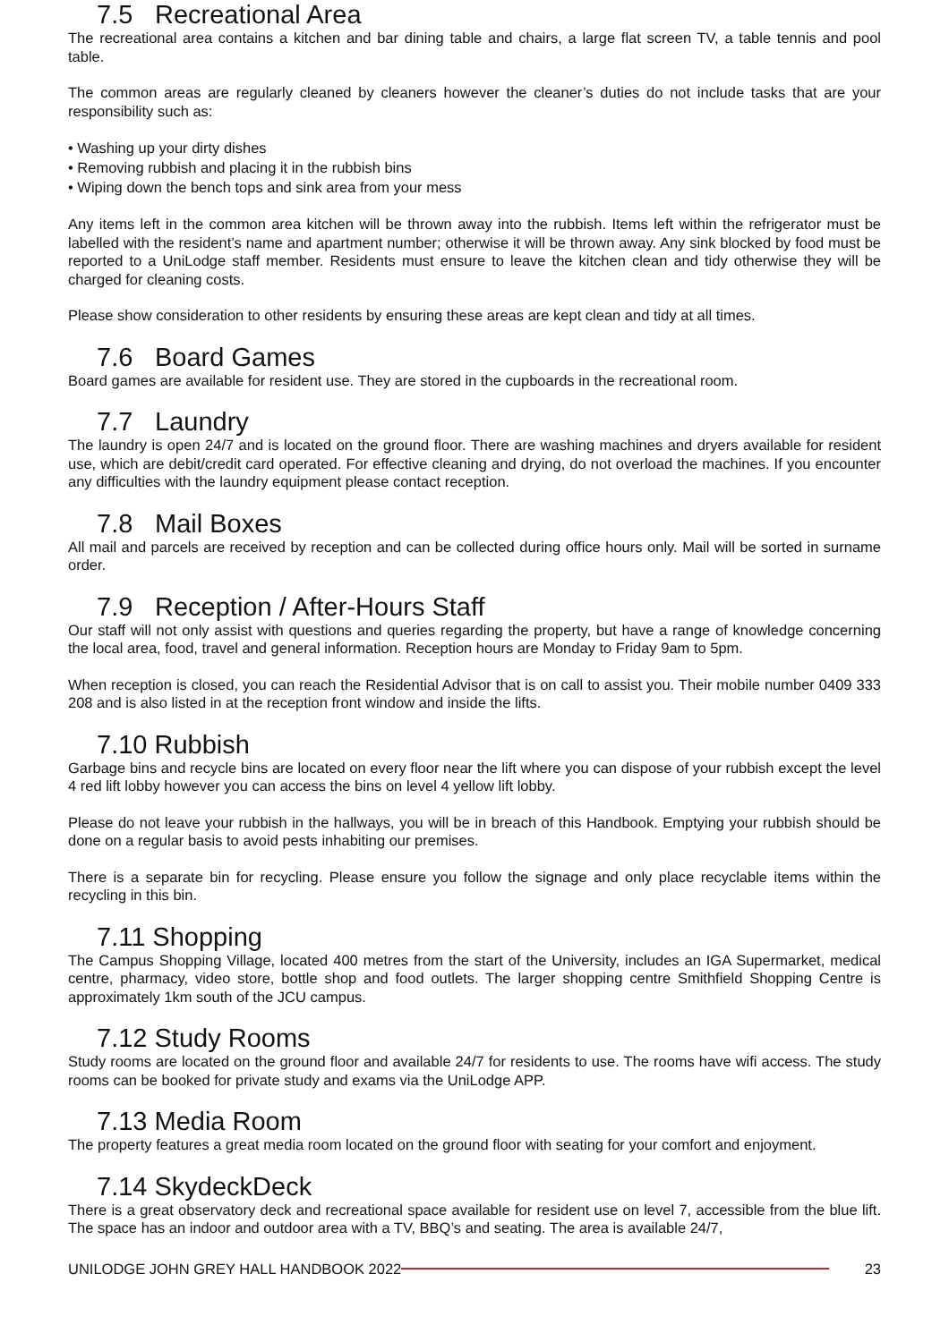7.5 Recreational Area
The recreational area contains a kitchen and bar dining table and chairs, a large flat screen TV, a table tennis and pool table.
The common areas are regularly cleaned by cleaners however the cleaner’s duties do not include tasks that are your responsibility such as:
• Washing up your dirty dishes
• Removing rubbish and placing it in the rubbish bins
• Wiping down the bench tops and sink area from your mess
Any items left in the common area kitchen will be thrown away into the rubbish. Items left within the refrigerator must be labelled with the resident’s name and apartment number; otherwise it will be thrown away. Any sink blocked by food must be reported to a UniLodge staff member. Residents must ensure to leave the kitchen clean and tidy otherwise they will be charged for cleaning costs.
Please show consideration to other residents by ensuring these areas are kept clean and tidy at all times.
7.6 Board Games
Board games are available for resident use. They are stored in the cupboards in the recreational room.
7.7 Laundry
The laundry is open 24/7 and is located on the ground floor. There are washing machines and dryers available for resident use, which are debit/credit card operated. For effective cleaning and drying, do not overload the machines. If you encounter any difficulties with the laundry equipment please contact reception.
7.8 Mail Boxes
All mail and parcels are received by reception and can be collected during office hours only. Mail will be sorted in surname order.
7.9 Reception / After-Hours Staff
Our staff will not only assist with questions and queries regarding the property, but have a range of knowledge concerning the local area, food, travel and general information. Reception hours are Monday to Friday 9am to 5pm.
When reception is closed, you can reach the Residential Advisor that is on call to assist you. Their mobile number 0409 333 208 and is also listed in at the reception front window and inside the lifts.
7.10 Rubbish
Garbage bins and recycle bins are located on every floor near the lift where you can dispose of your rubbish except the level 4 red lift lobby however you can access the bins on level 4 yellow lift lobby.
Please do not leave your rubbish in the hallways, you will be in breach of this Handbook. Emptying your rubbish should be done on a regular basis to avoid pests inhabiting our premises.
There is a separate bin for recycling. Please ensure you follow the signage and only place recyclable items within the recycling in this bin.
7.11 Shopping
The Campus Shopping Village, located 400 metres from the start of the University, includes an IGA Supermarket, medical centre, pharmacy, video store, bottle shop and food outlets. The larger shopping centre Smithfield Shopping Centre is approximately 1km south of the JCU campus.
7.12 Study Rooms
Study rooms are located on the ground floor and available 24/7 for residents to use. The rooms have wifi access. The study rooms can be booked for private study and exams via the UniLodge APP.
7.13 Media Room
The property features a great media room located on the ground floor with seating for your comfort and enjoyment.
7.14 SkydeckDeck
There is a great observatory deck and recreational space available for resident use on level 7, accessible from the blue lift. The space has an indoor and outdoor area with a TV, BBQ’s and seating. The area is available 24/7,
UNILODGE JOHN GREY HALL HANDBOOK 2022 23